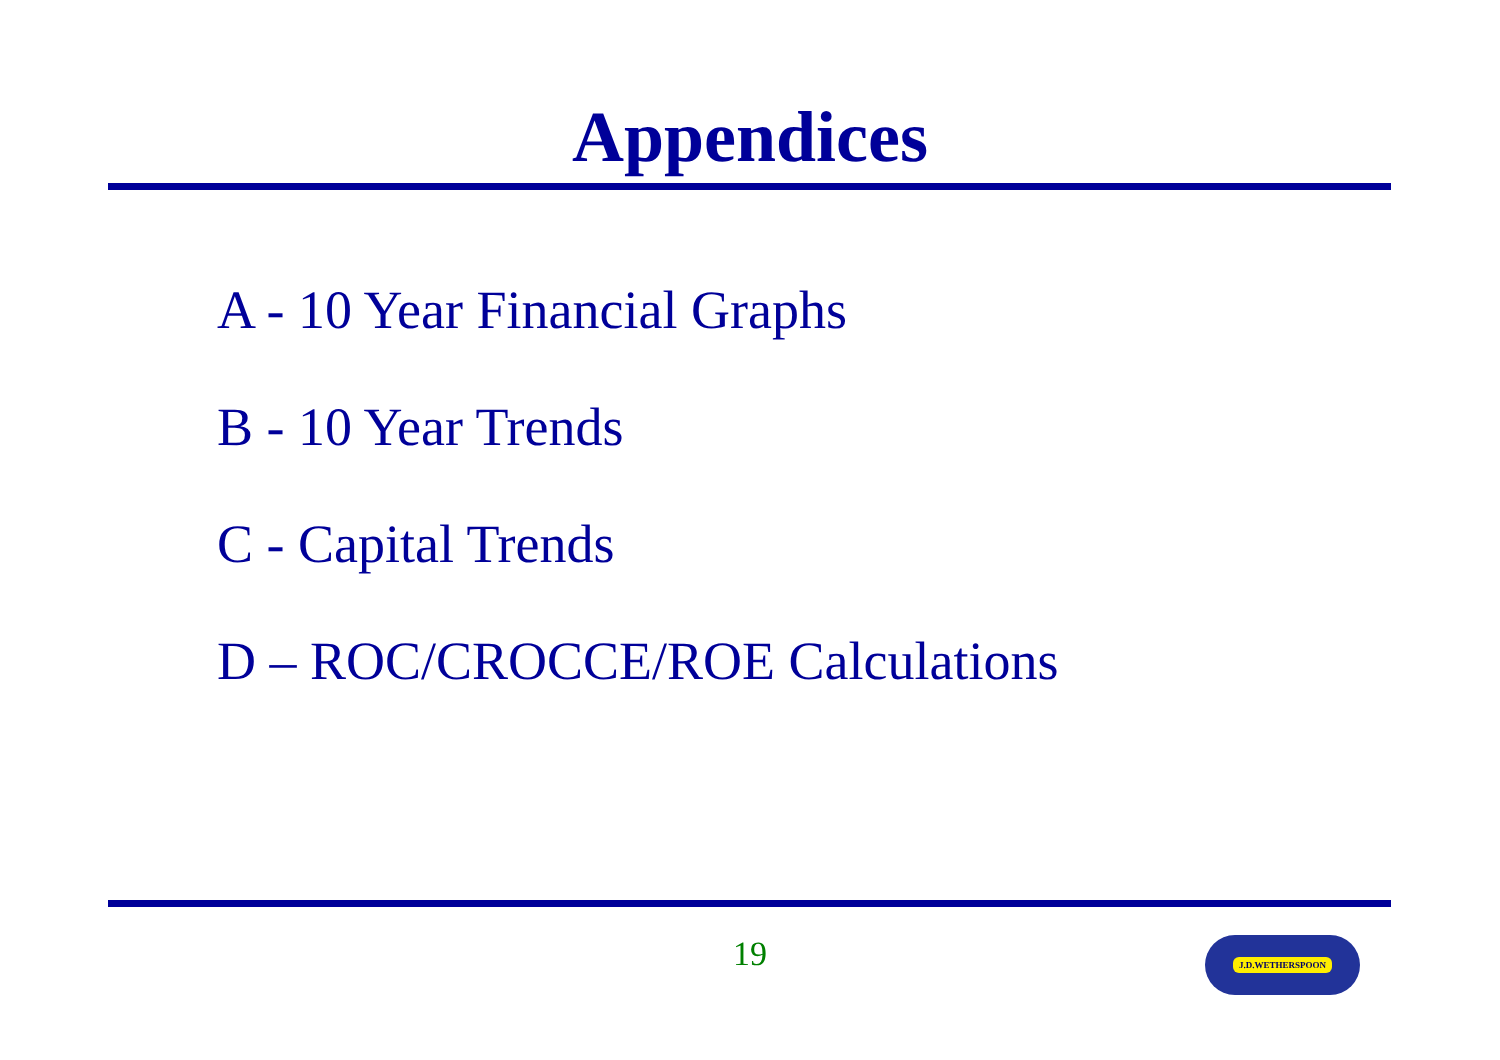Appendices
A - 10 Year Financial Graphs
B - 10 Year Trends
C - Capital Trends
D – ROC/CROCCE/ROE Calculations
19 J.D.WETHERSPOON